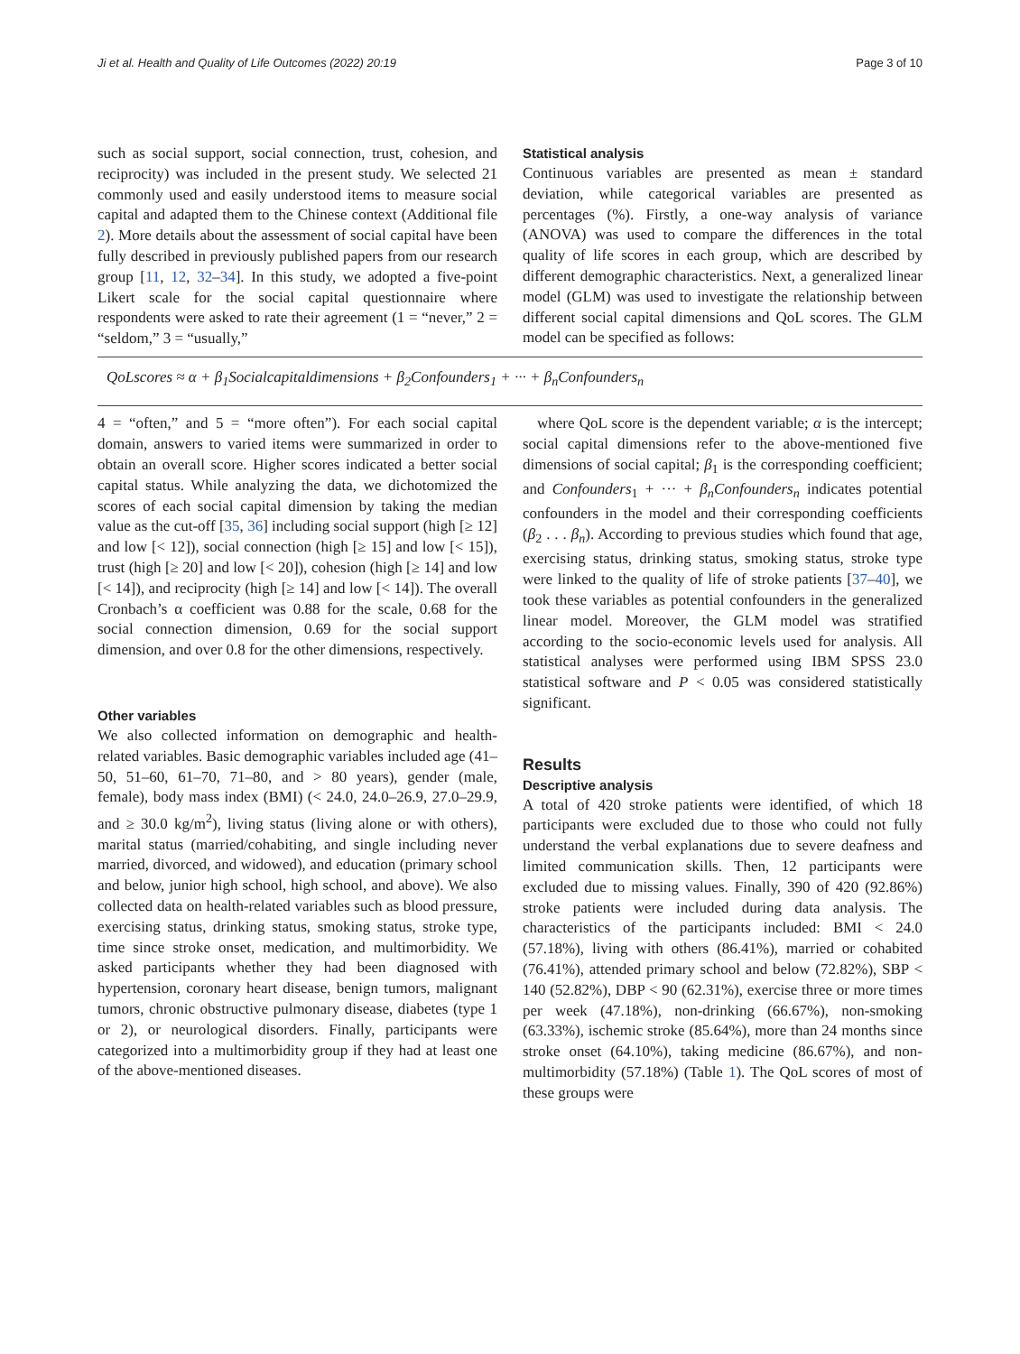Ji et al. Health and Quality of Life Outcomes (2022) 20:19 Page 3 of 10
such as social support, social connection, trust, cohesion, and reciprocity) was included in the present study. We selected 21 commonly used and easily understood items to measure social capital and adapted them to the Chinese context (Additional file 2). More details about the assessment of social capital have been fully described in previously published papers from our research group [11, 12, 32–34]. In this study, we adopted a five-point Likert scale for the social capital questionnaire where respondents were asked to rate their agreement (1 = “never,” 2 = “seldom,” 3 = “usually,”
Statistical analysis
Continuous variables are presented as mean ± standard deviation, while categorical variables are presented as percentages (%). Firstly, a one-way analysis of variance (ANOVA) was used to compare the differences in the total quality of life scores in each group, which are described by different demographic characteristics. Next, a generalized linear model (GLM) was used to investigate the relationship between different social capital dimensions and QoL scores. The GLM model can be specified as follows:
QoLscores ≈ α + β<sub>1</sub>Socialcapitaldimensions + β<sub>2</sub>Confounders<sub>1</sub> + ··· + β<sub>n</sub>Confounders<sub>n</sub>
4 = “often,” and 5 = “more often”). For each social capital domain, answers to varied items were summarized in order to obtain an overall score. Higher scores indicated a better social capital status. While analyzing the data, we dichotomized the scores of each social capital dimension by taking the median value as the cut-off [35, 36] including social support (high [≥ 12] and low [< 12]), social connection (high [≥ 15] and low [< 15]), trust (high [≥ 20] and low [< 20]), cohesion (high [≥ 14] and low [< 14]), and reciprocity (high [≥ 14] and low [< 14]). The overall Cronbach’s α coefficient was 0.88 for the scale, 0.68 for the social connection dimension, 0.69 for the social support dimension, and over 0.8 for the other dimensions, respectively.
Other variables
We also collected information on demographic and health-related variables. Basic demographic variables included age (41–50, 51–60, 61–70, 71–80, and > 80 years), gender (male, female), body mass index (BMI) (< 24.0, 24.0–26.9, 27.0–29.9, and ≥ 30.0 kg/m<sup>2</sup>), living status (living alone or with others), marital status (married/cohabiting, and single including never married, divorced, and widowed), and education (primary school and below, junior high school, high school, and above). We also collected data on health-related variables such as blood pressure, exercising status, drinking status, smoking status, stroke type, time since stroke onset, medication, and multimorbidity. We asked participants whether they had been diagnosed with hypertension, coronary heart disease, benign tumors, malignant tumors, chronic obstructive pulmonary disease, diabetes (type 1 or 2), or neurological disorders. Finally, participants were categorized into a multimorbidity group if they had at least one of the above-mentioned diseases.
where QoL score is the dependent variable; α is the intercept; social capital dimensions refer to the above-mentioned five dimensions of social capital; β<sub>1</sub> is the corresponding coefficient; and Confounders<sub>1</sub> + ··· + β<sub>n</sub>Confounders<sub>n</sub> indicates potential confounders in the model and their corresponding coefficients (β<sub>2</sub> . . . β<sub>n</sub>). According to previous studies which found that age, exercising status, drinking status, smoking status, stroke type were linked to the quality of life of stroke patients [37–40], we took these variables as potential confounders in the generalized linear model. Moreover, the GLM model was stratified according to the socio-economic levels used for analysis. All statistical analyses were performed using IBM SPSS 23.0 statistical software and P < 0.05 was considered statistically significant.
Results
Descriptive analysis
A total of 420 stroke patients were identified, of which 18 participants were excluded due to those who could not fully understand the verbal explanations due to severe deafness and limited communication skills. Then, 12 participants were excluded due to missing values. Finally, 390 of 420 (92.86%) stroke patients were included during data analysis. The characteristics of the participants included: BMI < 24.0 (57.18%), living with others (86.41%), married or cohabited (76.41%), attended primary school and below (72.82%), SBP < 140 (52.82%), DBP < 90 (62.31%), exercise three or more times per week (47.18%), non-drinking (66.67%), non-smoking (63.33%), ischemic stroke (85.64%), more than 24 months since stroke onset (64.10%), taking medicine (86.67%), and non-multimorbidity (57.18%) (Table 1). The QoL scores of most of these groups were